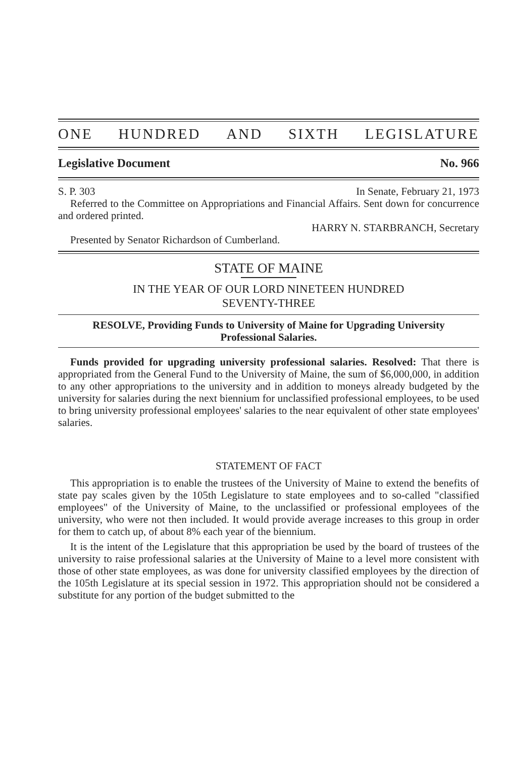ONE HUNDRED AND SIXTH LEGISLATURE
Legislative Document No. 966
S. P. 303 In Senate, February 21, 1973
Referred to the Committee on Appropriations and Financial Affairs. Sent down for concurrence and ordered printed.
HARRY N. STARBRANCH, Secretary
Presented by Senator Richardson of Cumberland.
STATE OF MAINE
IN THE YEAR OF OUR LORD NINETEEN HUNDRED
SEVENTY-THREE
RESOLVE, Providing Funds to University of Maine for Upgrading University Professional Salaries.
Funds provided for upgrading university professional salaries. Resolved: That there is appropriated from the General Fund to the University of Maine, the sum of $6,000,000, in addition to any other appropriations to the university and in addition to moneys already budgeted by the university for salaries during the next biennium for unclassified professional employees, to be used to bring university professional employees' salaries to the near equivalent of other state employees' salaries.
STATEMENT OF FACT
This appropriation is to enable the trustees of the University of Maine to extend the benefits of state pay scales given by the 105th Legislature to state employees and to so-called "classified employees" of the University of Maine, to the unclassified or professional employees of the university, who were not then included. It would provide average increases to this group in order for them to catch up, of about 8% each year of the biennium.
It is the intent of the Legislature that this appropriation be used by the board of trustees of the university to raise professional salaries at the University of Maine to a level more consistent with those of other state employees, as was done for university classified employees by the direction of the 105th Legislature at its special session in 1972. This appropriation should not be considered a substitute for any portion of the budget submitted to the